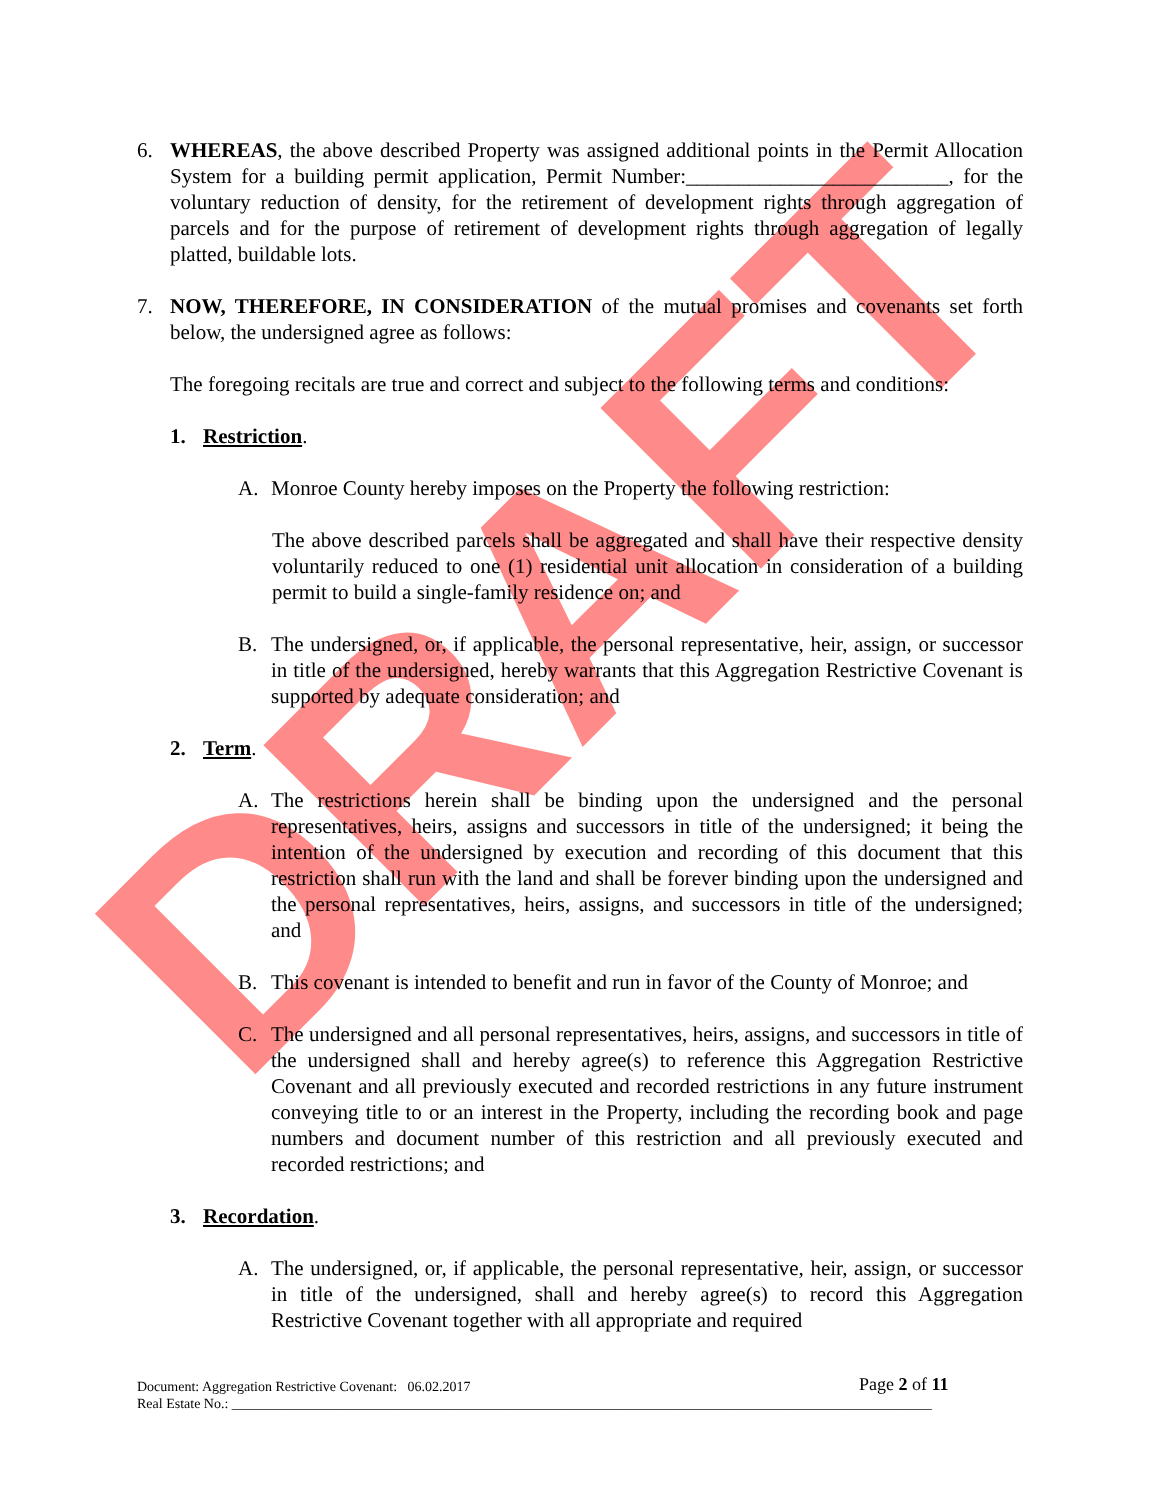DRAFT
6. WHEREAS, the above described Property was assigned additional points in the Permit Allocation System for a building permit application, Permit Number:_________________________, for the voluntary reduction of density, for the retirement of development rights through aggregation of parcels and for the purpose of retirement of development rights through aggregation of legally platted, buildable lots.
7. NOW, THEREFORE, IN CONSIDERATION of the mutual promises and covenants set forth below, the undersigned agree as follows:
The foregoing recitals are true and correct and subject to the following terms and conditions:
1. Restriction.
A. Monroe County hereby imposes on the Property the following restriction:
The above described parcels shall be aggregated and shall have their respective density voluntarily reduced to one (1) residential unit allocation in consideration of a building permit to build a single-family residence on; and
B. The undersigned, or, if applicable, the personal representative, heir, assign, or successor in title of the undersigned, hereby warrants that this Aggregation Restrictive Covenant is supported by adequate consideration; and
2. Term.
A. The restrictions herein shall be binding upon the undersigned and the personal representatives, heirs, assigns and successors in title of the undersigned; it being the intention of the undersigned by execution and recording of this document that this restriction shall run with the land and shall be forever binding upon the undersigned and the personal representatives, heirs, assigns, and successors in title of the undersigned; and
B. This covenant is intended to benefit and run in favor of the County of Monroe; and
C. The undersigned and all personal representatives, heirs, assigns, and successors in title of the undersigned shall and hereby agree(s) to reference this Aggregation Restrictive Covenant and all previously executed and recorded restrictions in any future instrument conveying title to or an interest in the Property, including the recording book and page numbers and document number of this restriction and all previously executed and recorded restrictions; and
3. Recordation.
A. The undersigned, or, if applicable, the personal representative, heir, assign, or successor in title of the undersigned, shall and hereby agree(s) to record this Aggregation Restrictive Covenant together with all appropriate and required
Document: Aggregation Restrictive Covenant: 06.02.2017
Page 2 of 11
Real Estate No.: ____________________________________________________________________________________________________